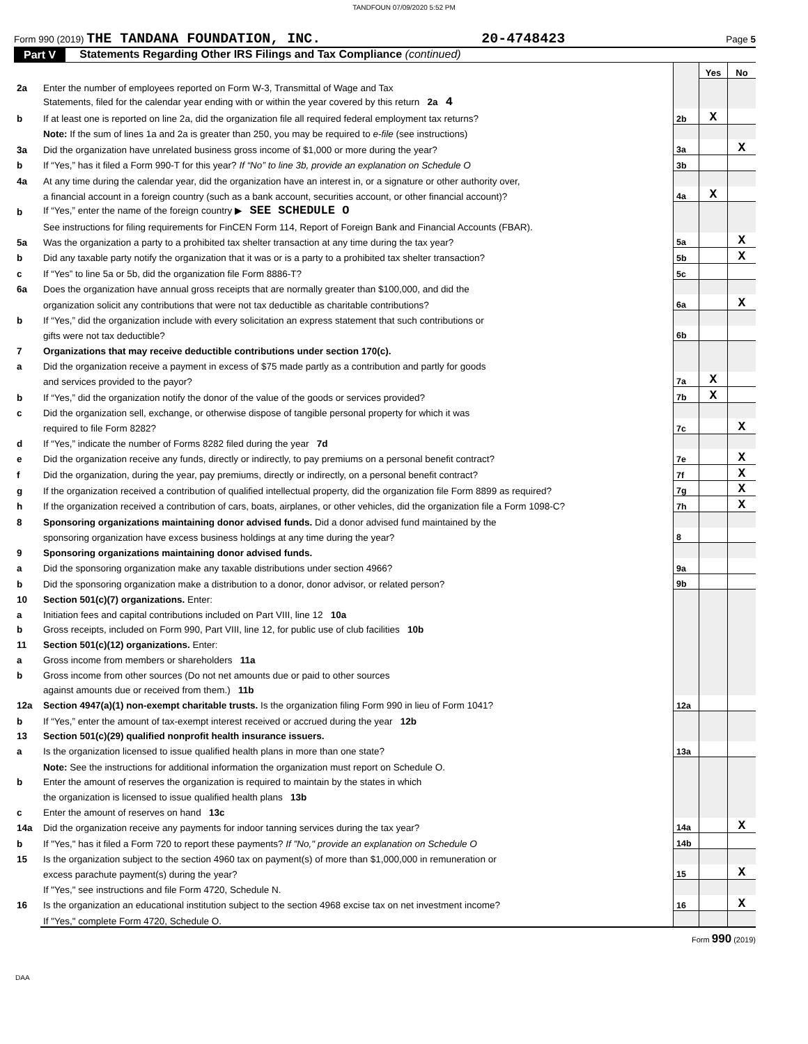TANDFOUN 07/09/2020 5:52 PM
Form 990 (2019) THE TANDANA FOUNDATION, INC. 20-4748423 Page 5
Part V Statements Regarding Other IRS Filings and Tax Compliance (continued)
| | | | Yes | No |
| 2a | Enter the number of employees reported on Form W-3, Transmittal of Wage and Tax | | | |
| | Statements, filed for the calendar year ending with or within the year covered by this return 2a 4 | | | |
| b | If at least one is reported on line 2a, did the organization file all required federal employment tax returns? | 2b | X | |
| | Note: If the sum of lines 1a and 2a is greater than 250, you may be required to e-file (see instructions) | | | |
| 3a | Did the organization have unrelated business gross income of $1,000 or more during the year? | 3a | | X |
| b | If “Yes,” has it filed a Form 990-T for this year? If “No” to line 3b, provide an explanation on Schedule O | 3b | | |
| 4a | At any time during the calendar year, did the organization have an interest in, or a signature or other authority over, | | | |
| | a financial account in a foreign country (such as a bank account, securities account, or other financial account)? | 4a | X | |
| b | If “Yes,” enter the name of the foreign country ▶ SEE SCHEDULE O | | | |
| | See instructions for filing requirements for FinCEN Form 114, Report of Foreign Bank and Financial Accounts (FBAR). | | | |
| 5a | Was the organization a party to a prohibited tax shelter transaction at any time during the tax year? | 5a | | X |
| b | Did any taxable party notify the organization that it was or is a party to a prohibited tax shelter transaction? | 5b | | X |
| c | If “Yes” to line 5a or 5b, did the organization file Form 8886-T? | 5c | | |
| 6a | Does the organization have annual gross receipts that are normally greater than $100,000, and did the | | | |
| | organization solicit any contributions that were not tax deductible as charitable contributions? | 6a | | X |
| b | If “Yes,” did the organization include with every solicitation an express statement that such contributions or | | | |
| | gifts were not tax deductible? | 6b | | |
| 7 | Organizations that may receive deductible contributions under section 170(c). | | | |
| a | Did the organization receive a payment in excess of $75 made partly as a contribution and partly for goods | | | |
| | and services provided to the payor? | 7a | X | |
| b | If “Yes,” did the organization notify the donor of the value of the goods or services provided? | 7b | X | |
| c | Did the organization sell, exchange, or otherwise dispose of tangible personal property for which it was | | | |
| | required to file Form 8282? | 7c | | X |
| d | If “Yes,” indicate the number of Forms 8282 filed during the year 7d | | | |
| e | Did the organization receive any funds, directly or indirectly, to pay premiums on a personal benefit contract? | 7e | | X |
| f | Did the organization, during the year, pay premiums, directly or indirectly, on a personal benefit contract? | 7f | | X |
| g | If the organization received a contribution of qualified intellectual property, did the organization file Form 8899 as required? | 7g | | X |
| h | If the organization received a contribution of cars, boats, airplanes, or other vehicles, did the organization file a Form 1098-C? | 7h | | X |
| 8 | Sponsoring organizations maintaining donor advised funds. Did a donor advised fund maintained by the | | | |
| | sponsoring organization have excess business holdings at any time during the year? | 8 | | |
| 9 | Sponsoring organizations maintaining donor advised funds. | | | |
| a | Did the sponsoring organization make any taxable distributions under section 4966? | 9a | | |
| b | Did the sponsoring organization make a distribution to a donor, donor advisor, or related person? | 9b | | |
| 10 | Section 501(c)(7) organizations. Enter: | | | |
| a | Initiation fees and capital contributions included on Part VIII, line 12 10a | | | |
| b | Gross receipts, included on Form 990, Part VIII, line 12, for public use of club facilities 10b | | | |
| 11 | Section 501(c)(12) organizations. Enter: | | | |
| a | Gross income from members or shareholders 11a | | | |
| b | Gross income from other sources (Do not net amounts due or paid to other sources | | | |
| | against amounts due or received from them.) 11b | | | |
| 12a | Section 4947(a)(1) non-exempt charitable trusts. Is the organization filing Form 990 in lieu of Form 1041? | 12a | | |
| b | If “Yes,” enter the amount of tax-exempt interest received or accrued during the year 12b | | | |
| 13 | Section 501(c)(29) qualified nonprofit health insurance issuers. | | | |
| a | Is the organization licensed to issue qualified health plans in more than one state? | 13a | | |
| | Note: See the instructions for additional information the organization must report on Schedule O. | | | |
| b | Enter the amount of reserves the organization is required to maintain by the states in which | | | |
| | the organization is licensed to issue qualified health plans 13b | | | |
| c | Enter the amount of reserves on hand 13c | | | |
| 14a | Did the organization receive any payments for indoor tanning services during the tax year? | 14a | | X |
| b | If "Yes," has it filed a Form 720 to report these payments? If "No," provide an explanation on Schedule O | 14b | | |
| 15 | Is the organization subject to the section 4960 tax on payment(s) of more than $1,000,000 in remuneration or | | | |
| | excess parachute payment(s) during the year? | 15 | | X |
| | If "Yes," see instructions and file Form 4720, Schedule N. | | | |
| 16 | Is the organization an educational institution subject to the section 4968 excise tax on net investment income? | 16 | | X |
| | If "Yes," complete Form 4720, Schedule O. | | | |
Form 990 (2019)
DAA